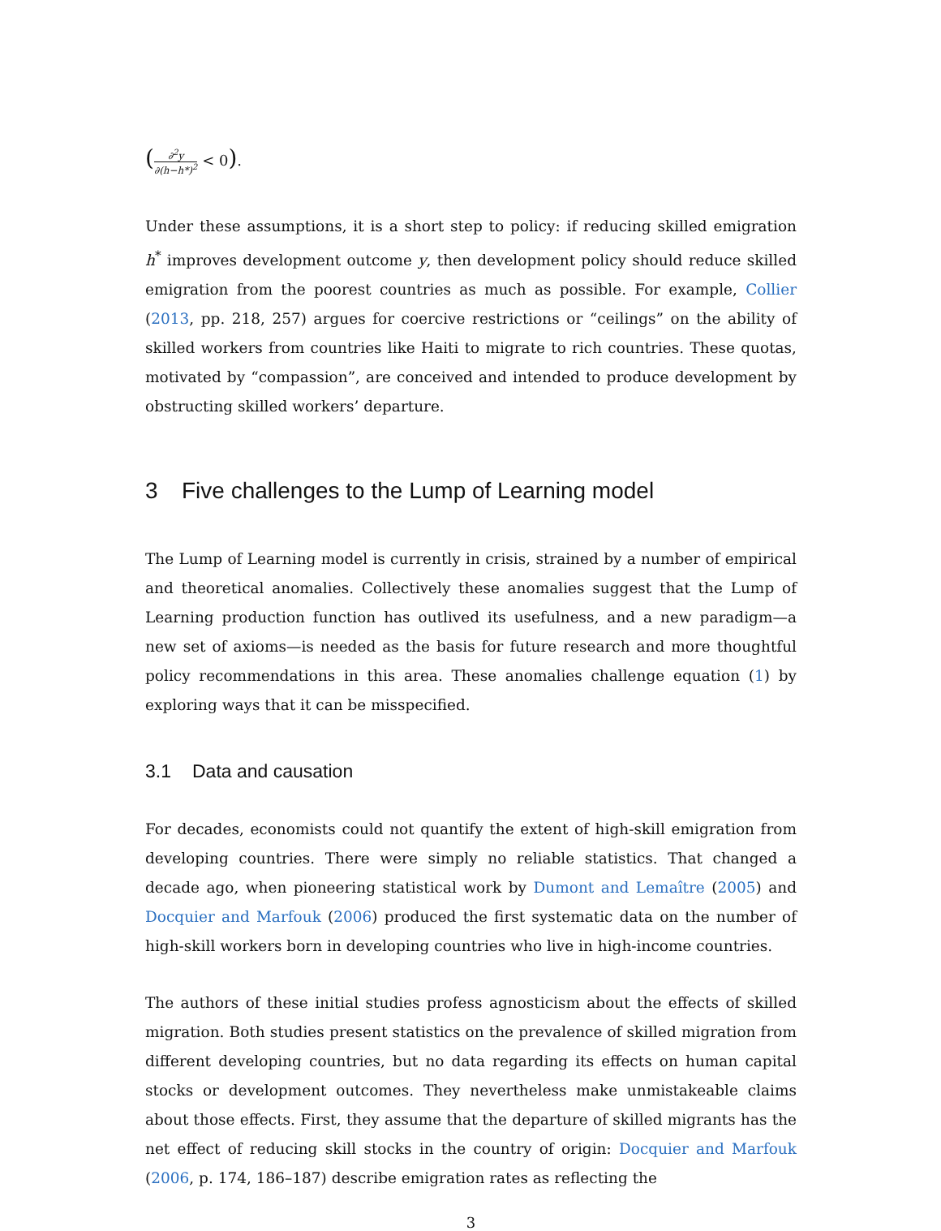(∂<sup>2</sup>y ∂(h−h*)<sup>2</sup> < 0).
Under these assumptions, it is a short step to policy: if reducing skilled emigration h<sup>*</sup> improves development outcome y, then development policy should reduce skilled emigration from the poorest countries as much as possible. For example, Collier (2013, pp. 218, 257) argues for coercive restrictions or “ceilings” on the ability of skilled workers from countries like Haiti to migrate to rich countries. These quotas, motivated by “compassion”, are conceived and intended to produce development by obstructing skilled workers’ departure.
3 Five challenges to the Lump of Learning model
The Lump of Learning model is currently in crisis, strained by a number of empirical and theoretical anomalies. Collectively these anomalies suggest that the Lump of Learning production function has outlived its usefulness, and a new paradigm—a new set of axioms—is needed as the basis for future research and more thoughtful policy recommendations in this area. These anomalies challenge equation (1) by exploring ways that it can be misspecified.
3.1 Data and causation
For decades, economists could not quantify the extent of high-skill emigration from developing countries. There were simply no reliable statistics. That changed a decade ago, when pioneering statistical work by Dumont and Lemaître (2005) and Docquier and Marfouk (2006) produced the first systematic data on the number of high-skill workers born in developing countries who live in high-income countries.
The authors of these initial studies profess agnosticism about the effects of skilled migration. Both studies present statistics on the prevalence of skilled migration from different developing countries, but no data regarding its effects on human capital stocks or development outcomes. They nevertheless make unmistakeable claims about those effects. First, they assume that the departure of skilled migrants has the net effect of reducing skill stocks in the country of origin: Docquier and Marfouk (2006, p. 174, 186–187) describe emigration rates as reflecting the
3